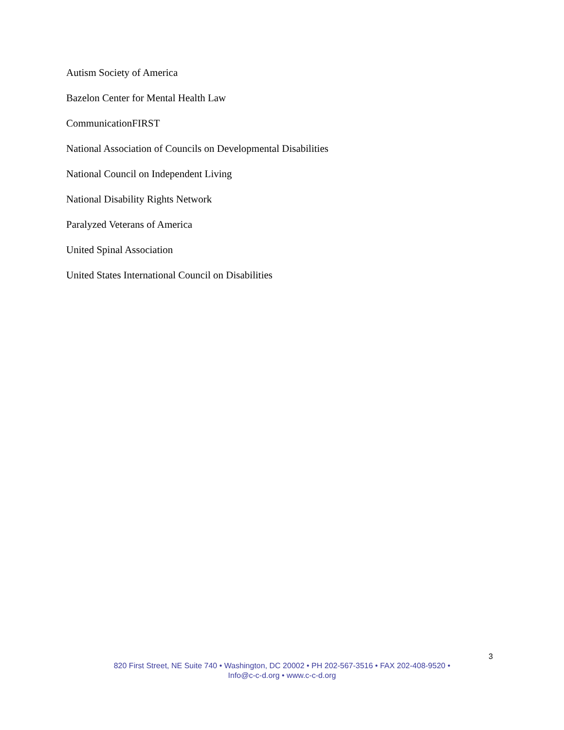Autism Society of America
Bazelon Center for Mental Health Law
CommunicationFIRST
National Association of Councils on Developmental Disabilities
National Council on Independent Living
National Disability Rights Network
Paralyzed Veterans of America
United Spinal Association
United States International Council on Disabilities
3
820 First Street, NE Suite 740 • Washington, DC 20002 • PH 202-567-3516 • FAX 202-408-9520 •
Info@c-c-d.org • www.c-c-d.org